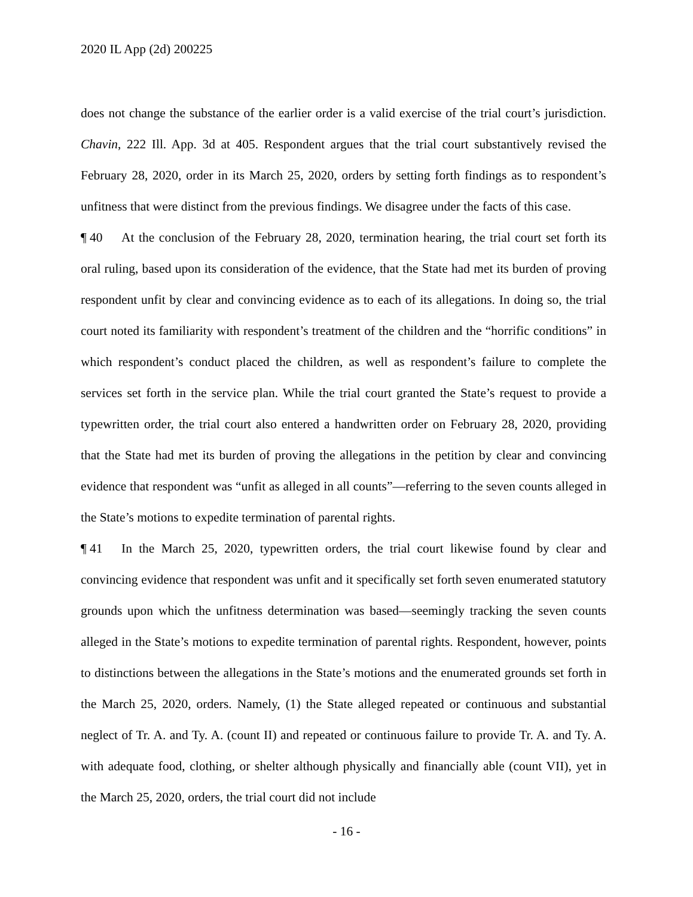2020 IL App (2d) 200225
does not change the substance of the earlier order is a valid exercise of the trial court’s jurisdiction. Chavin, 222 Ill. App. 3d at 405. Respondent argues that the trial court substantively revised the February 28, 2020, order in its March 25, 2020, orders by setting forth findings as to respondent’s unfitness that were distinct from the previous findings. We disagree under the facts of this case.
¶ 40 At the conclusion of the February 28, 2020, termination hearing, the trial court set forth its oral ruling, based upon its consideration of the evidence, that the State had met its burden of proving respondent unfit by clear and convincing evidence as to each of its allegations. In doing so, the trial court noted its familiarity with respondent’s treatment of the children and the “horrific conditions” in which respondent’s conduct placed the children, as well as respondent’s failure to complete the services set forth in the service plan. While the trial court granted the State’s request to provide a typewritten order, the trial court also entered a handwritten order on February 28, 2020, providing that the State had met its burden of proving the allegations in the petition by clear and convincing evidence that respondent was “unfit as alleged in all counts”—referring to the seven counts alleged in the State’s motions to expedite termination of parental rights.
¶ 41 In the March 25, 2020, typewritten orders, the trial court likewise found by clear and convincing evidence that respondent was unfit and it specifically set forth seven enumerated statutory grounds upon which the unfitness determination was based—seemingly tracking the seven counts alleged in the State’s motions to expedite termination of parental rights. Respondent, however, points to distinctions between the allegations in the State’s motions and the enumerated grounds set forth in the March 25, 2020, orders. Namely, (1) the State alleged repeated or continuous and substantial neglect of Tr. A. and Ty. A. (count II) and repeated or continuous failure to provide Tr. A. and Ty. A. with adequate food, clothing, or shelter although physically and financially able (count VII), yet in the March 25, 2020, orders, the trial court did not include
- 16 -